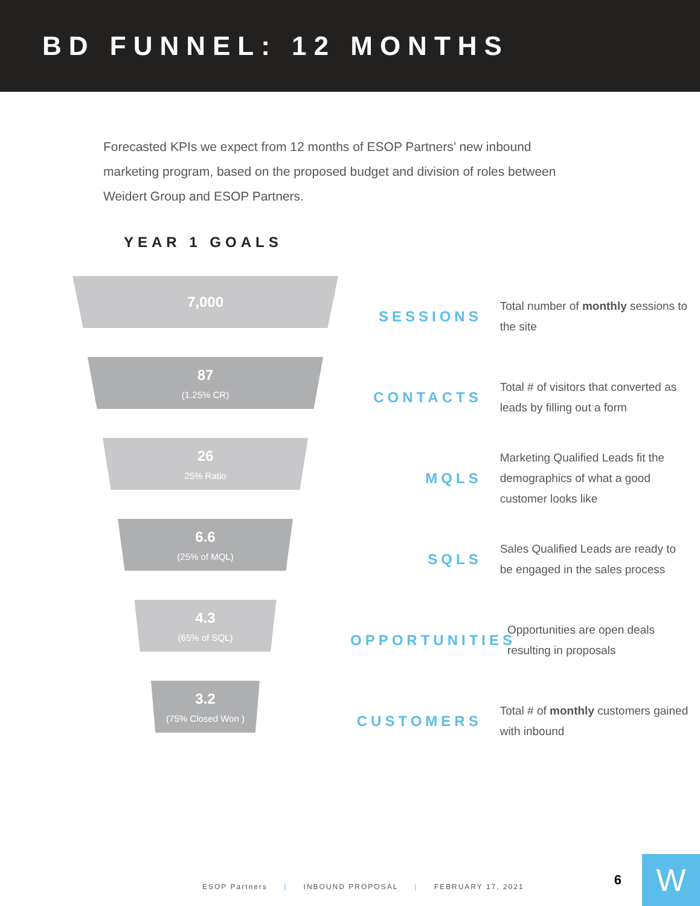BD FUNNEL: 12 MONTHS
Forecasted KPIs we expect from 12 months of ESOP Partners’ new inbound marketing program, based on the proposed budget and division of roles between Weidert Group and ESOP Partners.
YEAR 1 GOALS
7,000
87
(1.25% CR)
26
25% Ratio
6.6
(25% of MQL)
4.3
(65% of SQL)
3.2
(75% Closed Won )
SESSIONS
Total number of monthly sessions to the site
CONTACTS
Total # of visitors that converted as leads by filling out a form
MQLS
Marketing Qualified Leads fit the demographics of what a good customer looks like
SQLS
Sales Qualified Leads are ready to be engaged in the sales process
OPPORTUNITIES
Opportunities are open deals resulting in proposals
CUSTOMERS
Total # of monthly customers gained with inbound
ESOP Partners | INBOUND PROPOSAL | FEBRUARY 17, 2021
6 W